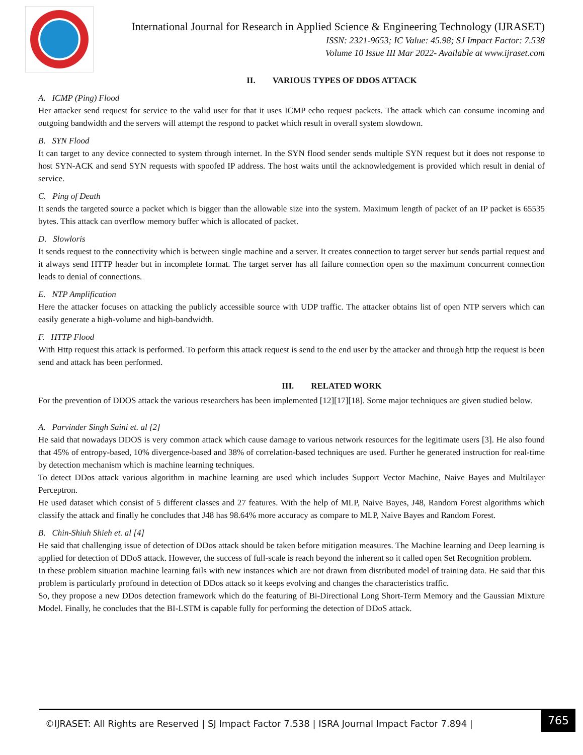International Journal for Research in Applied Science & Engineering Technology (IJRASET)
ISSN: 2321-9653; IC Value: 45.98; SJ Impact Factor: 7.538
Volume 10 Issue III Mar 2022- Available at www.ijraset.com
II. VARIOUS TYPES OF DDOS ATTACK
A. ICMP (Ping) Flood
Her attacker send request for service to the valid user for that it uses ICMP echo request packets. The attack which can consume incoming and outgoing bandwidth and the servers will attempt the respond to packet which result in overall system slowdown.
B. SYN Flood
It can target to any device connected to system through internet. In the SYN flood sender sends multiple SYN request but it does not response to host SYN-ACK and send SYN requests with spoofed IP address. The host waits until the acknowledgement is provided which result in denial of service.
C. Ping of Death
It sends the targeted source a packet which is bigger than the allowable size into the system. Maximum length of packet of an IP packet is 65535 bytes. This attack can overflow memory buffer which is allocated of packet.
D. Slowloris
It sends request to the connectivity which is between single machine and a server. It creates connection to target server but sends partial request and it always send HTTP header but in incomplete format. The target server has all failure connection open so the maximum concurrent connection leads to denial of connections.
E. NTP Amplification
Here the attacker focuses on attacking the publicly accessible source with UDP traffic. The attacker obtains list of open NTP servers which can easily generate a high-volume and high-bandwidth.
F. HTTP Flood
With Http request this attack is performed. To perform this attack request is send to the end user by the attacker and through http the request is been send and attack has been performed.
III. RELATED WORK
For the prevention of DDOS attack the various researchers has been implemented [12][17][18]. Some major techniques are given studied below.
A. Parvinder Singh Saini et. al [2]
He said that nowadays DDOS is very common attack which cause damage to various network resources for the legitimate users [3]. He also found that 45% of entropy-based, 10% divergence-based and 38% of correlation-based techniques are used. Further he generated instruction for real-time by detection mechanism which is machine learning techniques.
To detect DDos attack various algorithm in machine learning are used which includes Support Vector Machine, Naive Bayes and Multilayer Perceptron.
He used dataset which consist of 5 different classes and 27 features. With the help of MLP, Naive Bayes, J48, Random Forest algorithms which classify the attack and finally he concludes that J48 has 98.64% more accuracy as compare to MLP, Naive Bayes and Random Forest.
B. Chin-Shiuh Shieh et. al [4]
He said that challenging issue of detection of DDos attack should be taken before mitigation measures. The Machine learning and Deep learning is applied for detection of DDoS attack. However, the success of full-scale is reach beyond the inherent so it called open Set Recognition problem.
In these problem situation machine learning fails with new instances which are not drawn from distributed model of training data. He said that this problem is particularly profound in detection of DDos attack so it keeps evolving and changes the characteristics traffic.
So, they propose a new DDos detection framework which do the featuring of Bi-Directional Long Short-Term Memory and the Gaussian Mixture Model. Finally, he concludes that the BI-LSTM is capable fully for performing the detection of DDoS attack.
©IJRASET: All Rights are Reserved | SJ Impact Factor 7.538 | ISRA Journal Impact Factor 7.894 |
765